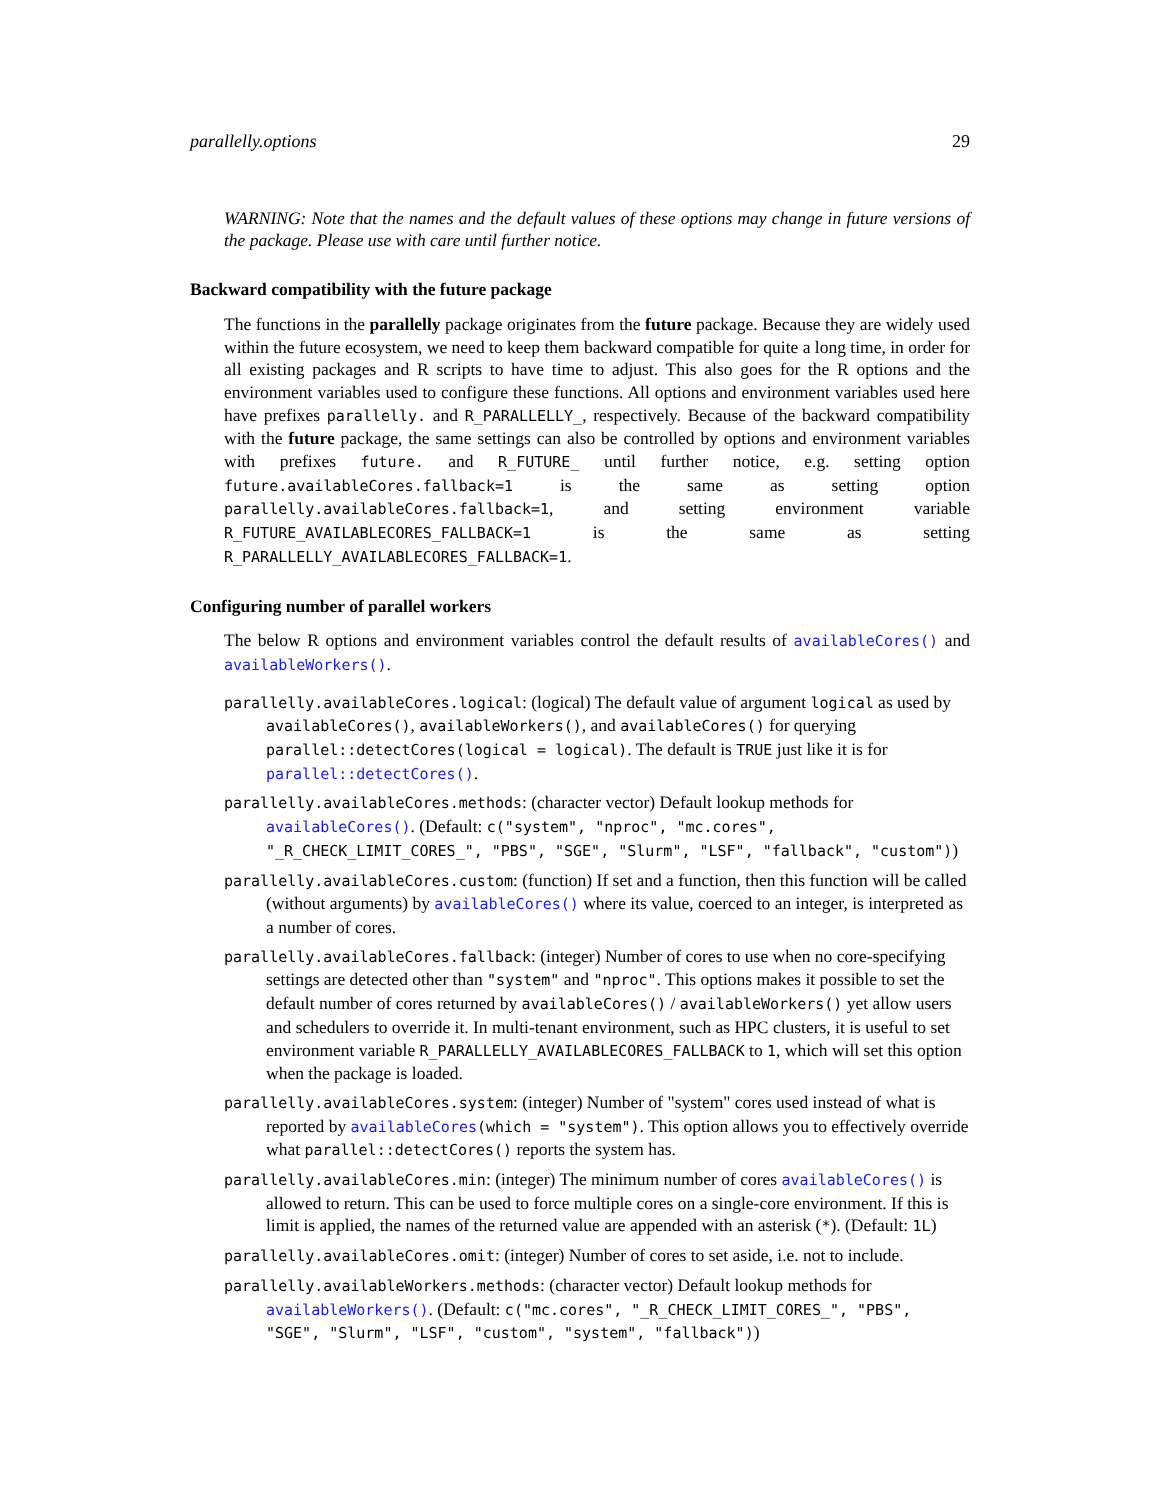parallelly.options 29
WARNING: Note that the names and the default values of these options may change in future versions of the package. Please use with care until further notice.
Backward compatibility with the future package
The functions in the parallelly package originates from the future package. Because they are widely used within the future ecosystem, we need to keep them backward compatible for quite a long time, in order for all existing packages and R scripts to have time to adjust. This also goes for the R options and the environment variables used to configure these functions. All options and environment variables used here have prefixes parallelly. and R_PARALLELLY_, respectively. Because of the backward compatibility with the future package, the same settings can also be controlled by options and environment variables with prefixes future. and R_FUTURE_ until further notice, e.g. setting option future.availableCores.fallback=1 is the same as setting option parallelly.availableCores.fallback=1, and setting environment variable R_FUTURE_AVAILABLECORES_FALLBACK=1 is the same as setting R_PARALLELLY_AVAILABLECORES_FALLBACK=1.
Configuring number of parallel workers
The below R options and environment variables control the default results of availableCores() and availableWorkers().
parallelly.availableCores.logical: (logical) The default value of argument logical as used by availableCores(), availableWorkers(), and availableCores() for querying parallel::detectCores(logical = logical). The default is TRUE just like it is for parallel::detectCores().
parallelly.availableCores.methods: (character vector) Default lookup methods for availableCores(). (Default: c("system", "nproc", "mc.cores", "_R_CHECK_LIMIT_CORES_", "PBS", "SGE", "Slurm", "LSF", "fallback", "custom"))
parallelly.availableCores.custom: (function) If set and a function, then this function will be called (without arguments) by availableCores() where its value, coerced to an integer, is interpreted as a number of cores.
parallelly.availableCores.fallback: (integer) Number of cores to use when no core-specifying settings are detected other than "system" and "nproc". This options makes it possible to set the default number of cores returned by availableCores() / availableWorkers() yet allow users and schedulers to override it. In multi-tenant environment, such as HPC clusters, it is useful to set environment variable R_PARALLELLY_AVAILABLECORES_FALLBACK to 1, which will set this option when the package is loaded.
parallelly.availableCores.system: (integer) Number of "system" cores used instead of what is reported by availableCores(which = "system"). This option allows you to effectively override what parallel::detectCores() reports the system has.
parallelly.availableCores.min: (integer) The minimum number of cores availableCores() is allowed to return. This can be used to force multiple cores on a single-core environment. If this is limit is applied, the names of the returned value are appended with an asterisk (*). (Default: 1L)
parallelly.availableCores.omit: (integer) Number of cores to set aside, i.e. not to include.
parallelly.availableWorkers.methods: (character vector) Default lookup methods for availableWorkers(). (Default: c("mc.cores", "_R_CHECK_LIMIT_CORES_", "PBS", "SGE", "Slurm", "LSF", "custom", "system", "fallback"))